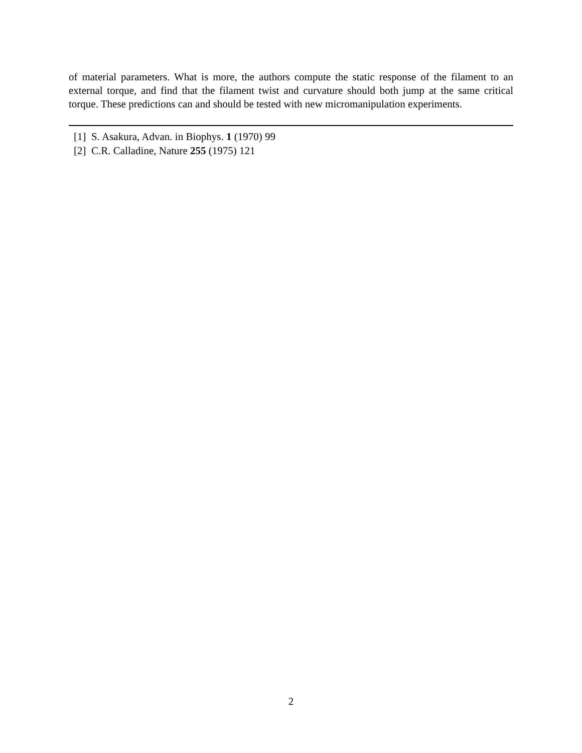of material parameters. What is more, the authors compute the static response of the filament to an external torque, and find that the filament twist and curvature should both jump at the same critical torque. These predictions can and should be tested with new micromanipulation experiments.
[1] S. Asakura, Advan. in Biophys. 1 (1970) 99
[2] C.R. Calladine, Nature 255 (1975) 121
2